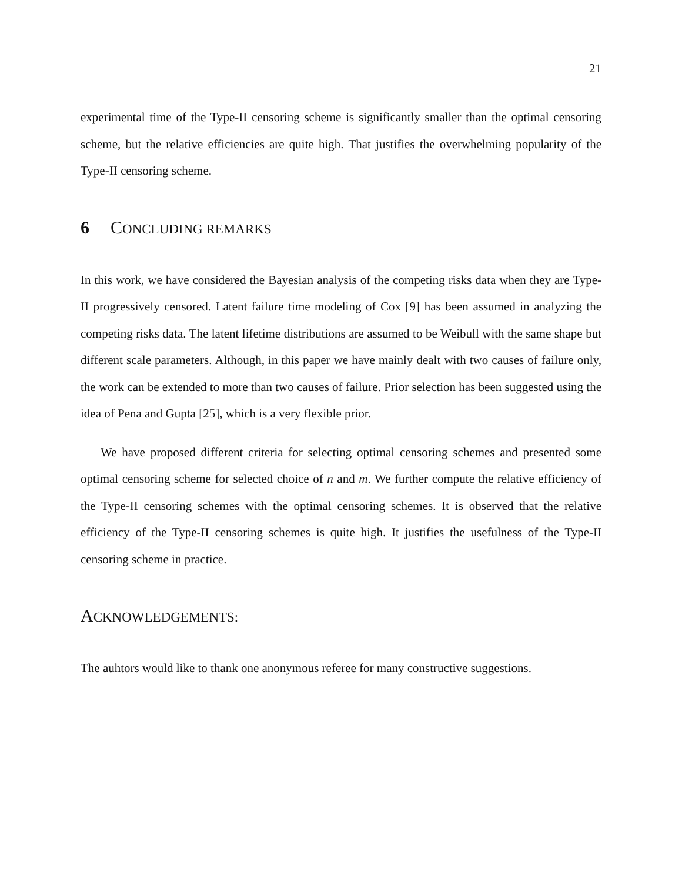21
experimental time of the Type-II censoring scheme is significantly smaller than the optimal censoring scheme, but the relative efficiencies are quite high. That justifies the overwhelming popularity of the Type-II censoring scheme.
6 CONCLUDING REMARKS
In this work, we have considered the Bayesian analysis of the competing risks data when they are Type-II progressively censored. Latent failure time modeling of Cox [9] has been assumed in analyzing the competing risks data. The latent lifetime distributions are assumed to be Weibull with the same shape but different scale parameters. Although, in this paper we have mainly dealt with two causes of failure only, the work can be extended to more than two causes of failure. Prior selection has been suggested using the idea of Pena and Gupta [25], which is a very flexible prior.
We have proposed different criteria for selecting optimal censoring schemes and presented some optimal censoring scheme for selected choice of n and m. We further compute the relative efficiency of the Type-II censoring schemes with the optimal censoring schemes. It is observed that the relative efficiency of the Type-II censoring schemes is quite high. It justifies the usefulness of the Type-II censoring scheme in practice.
ACKNOWLEDGEMENTS:
The auhtors would like to thank one anonymous referee for many constructive suggestions.